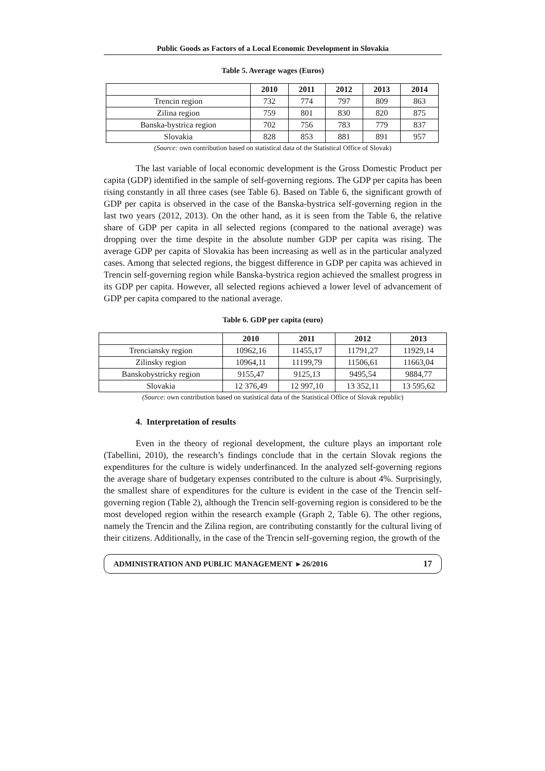Public Goods as Factors of a Local Economic Development in Slovakia
Table 5. Average wages (Euros)
| | 2010 | 2011 | 2012 | 2013 | 2014 |
| --- | --- | --- | --- | --- | --- |
| Trencin region | 732 | 774 | 797 | 809 | 863 |
| Zilina region | 759 | 801 | 830 | 820 | 875 |
| Banska-bystrica region | 702 | 756 | 783 | 779 | 837 |
| Slovakia | 828 | 853 | 881 | 891 | 957 |
(Source: own contribution based on statistical data of the Statistical Office of Slovak)
The last variable of local economic development is the Gross Domestic Product per capita (GDP) identified in the sample of self-governing regions. The GDP per capita has been rising constantly in all three cases (see Table 6). Based on Table 6, the significant growth of GDP per capita is observed in the case of the Banska-bystrica self-governing region in the last two years (2012, 2013). On the other hand, as it is seen from the Table 6, the relative share of GDP per capita in all selected regions (compared to the national average) was dropping over the time despite in the absolute number GDP per capita was rising. The average GDP per capita of Slovakia has been increasing as well as in the particular analyzed cases. Among that selected regions, the biggest difference in GDP per capita was achieved in Trencin self-governing region while Banska-bystrica region achieved the smallest progress in its GDP per capita. However, all selected regions achieved a lower level of advancement of GDP per capita compared to the national average.
Table 6. GDP per capita (euro)
| | 2010 | 2011 | 2012 | 2013 |
| --- | --- | --- | --- | --- |
| Trenciansky region | 10962,16 | 11455,17 | 11791,27 | 11929,14 |
| Zilinsky region | 10964,11 | 11199,79 | 11506,61 | 11663,04 |
| Banskobystricky region | 9155,47 | 9125,13 | 9495,54 | 9884,77 |
| Slovakia | 12 376,49 | 12 997,10 | 13 352,11 | 13 595,62 |
(Source: own contribution based on statistical data of the Statistical Office of Slovak republic)
4. Interpretation of results
Even in the theory of regional development, the culture plays an important role (Tabellini, 2010), the research’s findings conclude that in the certain Slovak regions the expenditures for the culture is widely underfinanced. In the analyzed self-governing regions the average share of budgetary expenses contributed to the culture is about 4%. Surprisingly, the smallest share of expenditures for the culture is evident in the case of the Trencin self-governing region (Table 2), although the Trencin self-governing region is considered to be the most developed region within the research example (Graph 2, Table 6). The other regions, namely the Trencin and the Zilina region, are contributing constantly for the cultural living of their citizens. Additionally, in the case of the Trencin self-governing region, the growth of the
ADMINISTRATION AND PUBLIC MANAGEMENT ▸ 26/2016 17